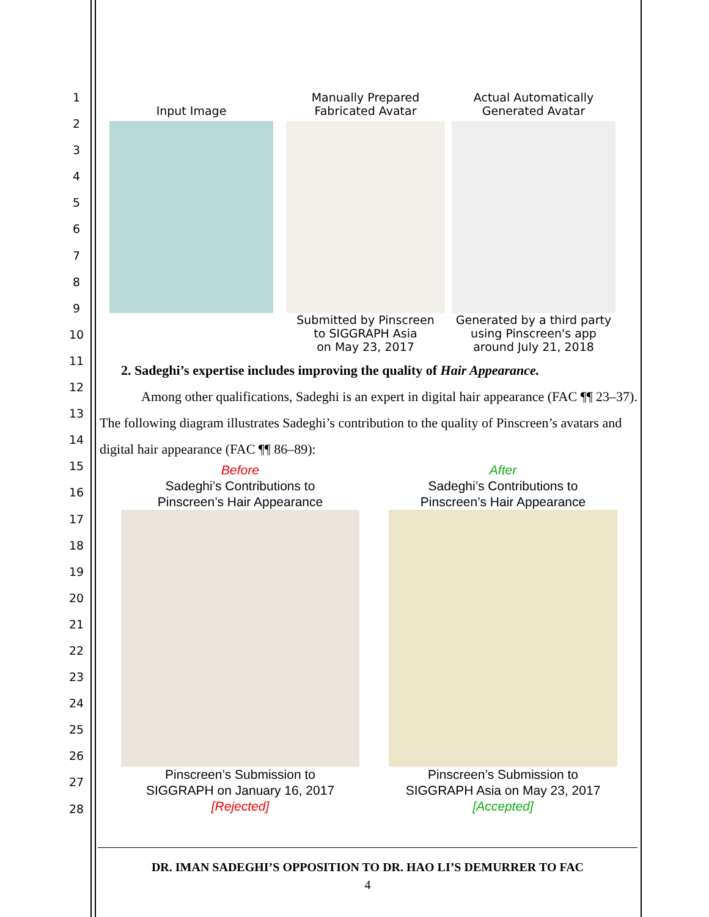1
2
3
4
5
6
7
8
9
10
11
12
13
14
15
16
17
18
19
20
21
22
23
24
25
26
27
28
Input Image
Manually Prepared
Fabricated Avatar
Submitted by Pinscreen
to SIGGRAPH Asia
on May 23, 2017
Actual Automatically
Generated Avatar
Generated by a third party
using Pinscreen's app
around July 21, 2018
2. Sadeghi’s expertise includes improving the quality of Hair Appearance.
Among other qualifications, Sadeghi is an expert in digital hair appearance (FAC ¶¶ 23–37). The following diagram illustrates Sadeghi’s contribution to the quality of Pinscreen’s avatars and digital hair appearance (FAC ¶¶ 86–89):
Before
Sadeghi’s Contributions to
Pinscreen’s Hair Appearance
Pinscreen’s Submission to
SIGGRAPH on January 16, 2017
[Rejected]
After
Sadeghi’s Contributions to
Pinscreen’s Hair Appearance
Pinscreen’s Submission to
SIGGRAPH Asia on May 23, 2017
[Accepted]
DR. IMAN SADEGHI’S OPPOSITION TO DR. HAO LI’S DEMURRER TO FAC
4